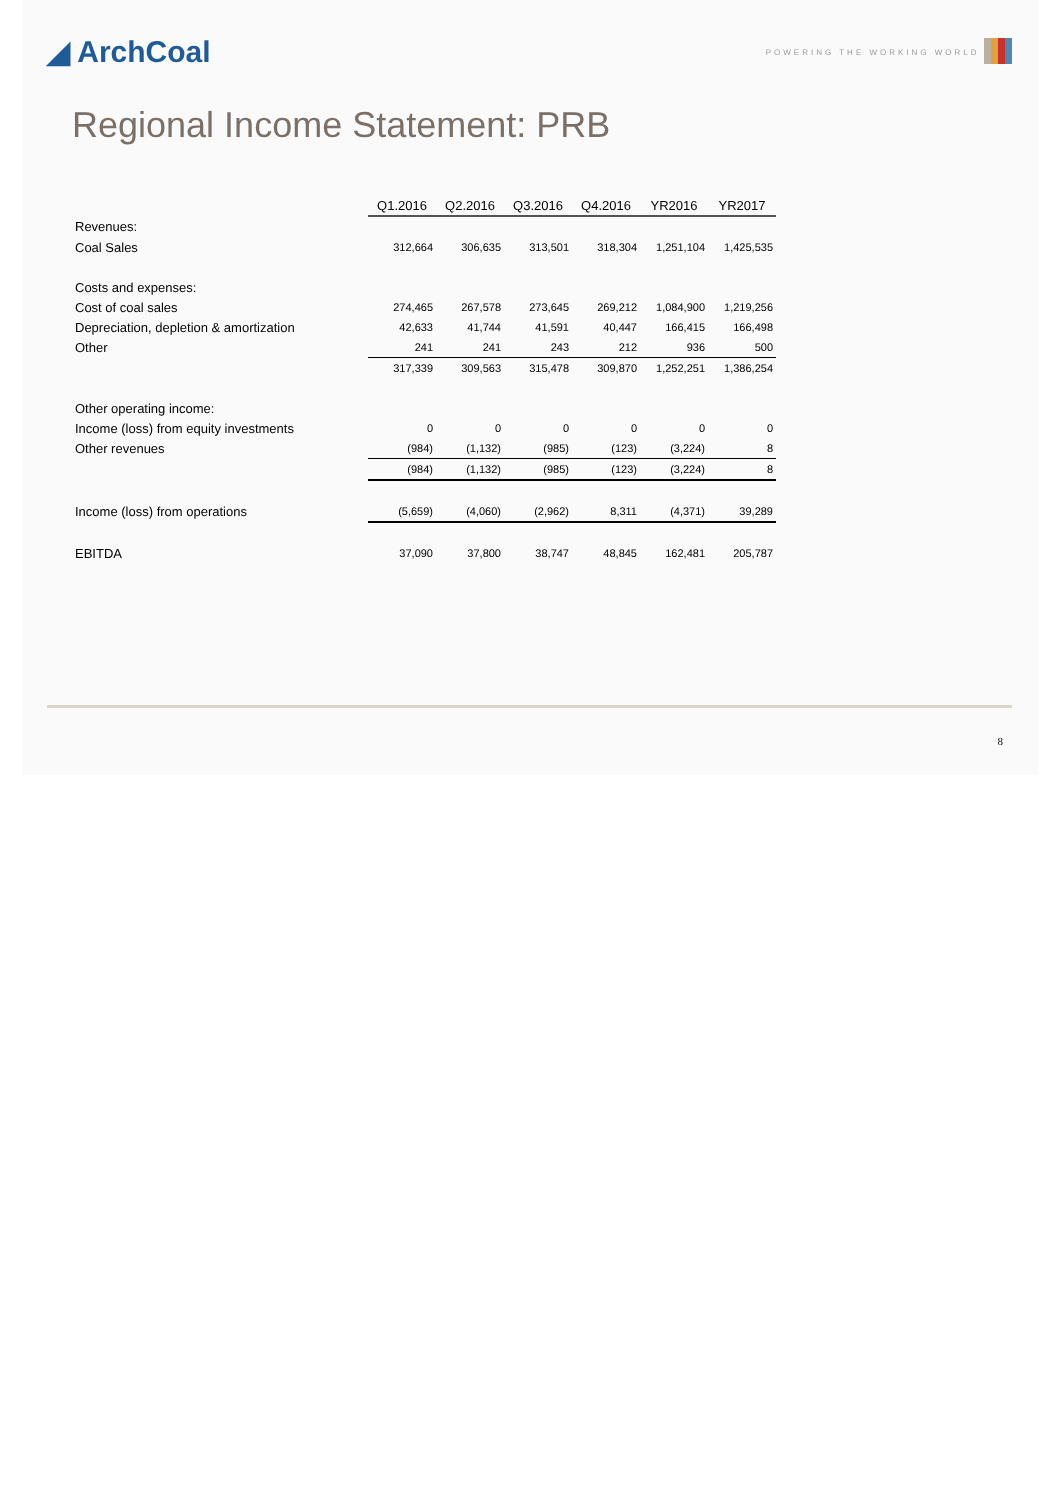◢ ArchCoal
POWERING THE WORKING WORLD
Regional Income Statement: PRB
| | Q1.2016 | Q2.2016 | Q3.2016 | Q4.2016 | YR2016 | YR2017 |
| --- | --- | --- | --- | --- | --- | --- |
| Revenues: | | | | | | |
| Coal Sales | 312,664 | 306,635 | 313,501 | 318,304 | 1,251,104 | 1,425,535 |
| Costs and expenses: | | | | | | |
| Cost of coal sales | 274,465 | 267,578 | 273,645 | 269,212 | 1,084,900 | 1,219,256 |
| Depreciation, depletion & amortization | 42,633 | 41,744 | 41,591 | 40,447 | 166,415 | 166,498 |
| Other | 241 | 241 | 243 | 212 | 936 | 500 |
| | 317,339 | 309,563 | 315,478 | 309,870 | 1,252,251 | 1,386,254 |
| Other operating income: | | | | | | |
| Income (loss) from equity investments | 0 | 0 | 0 | 0 | 0 | 0 |
| Other revenues | (984) | (1,132) | (985) | (123) | (3,224) | 8 |
| | (984) | (1,132) | (985) | (123) | (3,224) | 8 |
| Income (loss) from operations | (5,659) | (4,060) | (2,962) | 8,311 | (4,371) | 39,289 |
| EBITDA | 37,090 | 37,800 | 38,747 | 48,845 | 162,481 | 205,787 |
8